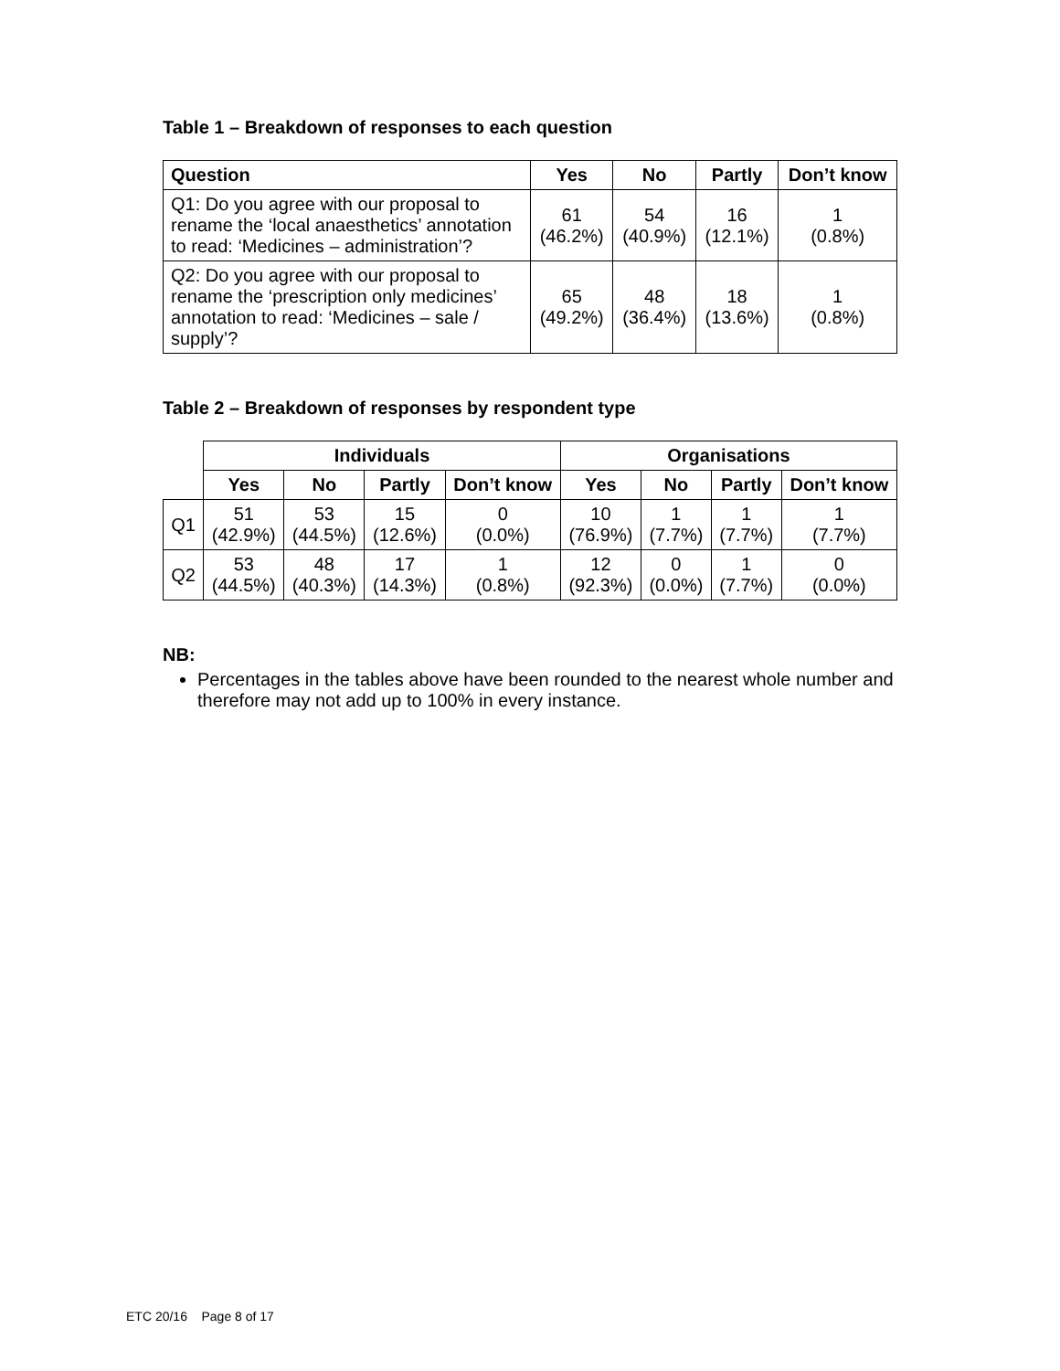Table 1 – Breakdown of responses to each question
| Question | Yes | No | Partly | Don’t know |
| --- | --- | --- | --- | --- |
| Q1: Do you agree with our proposal to rename the ‘local anaesthetics’ annotation to read: ‘Medicines – administration’? | 61 (46.2%) | 54 (40.9%) | 16 (12.1%) | 1 (0.8%) |
| Q2: Do you agree with our proposal to rename the ‘prescription only medicines’ annotation to read: ‘Medicines – sale / supply’? | 65 (49.2%) | 48 (36.4%) | 18 (13.6%) | 1 (0.8%) |
Table 2 – Breakdown of responses by respondent type
| | Individuals | | | | Organisations | | | |
| | Yes | No | Partly | Don’t know | Yes | No | Partly | Don’t know |
| Q1 | 51 (42.9%) | 53 (44.5%) | 15 (12.6%) | 0 (0.0%) | 10 (76.9%) | 1 (7.7%) | 1 (7.7%) | 1 (7.7%) |
| Q2 | 53 (44.5%) | 48 (40.3%) | 17 (14.3%) | 1 (0.8%) | 12 (92.3%) | 0 (0.0%) | 1 (7.7%) | 0 (0.0%) |
NB:
Percentages in the tables above have been rounded to the nearest whole number and therefore may not add up to 100% in every instance.
ETC 20/16 Page 8 of 17